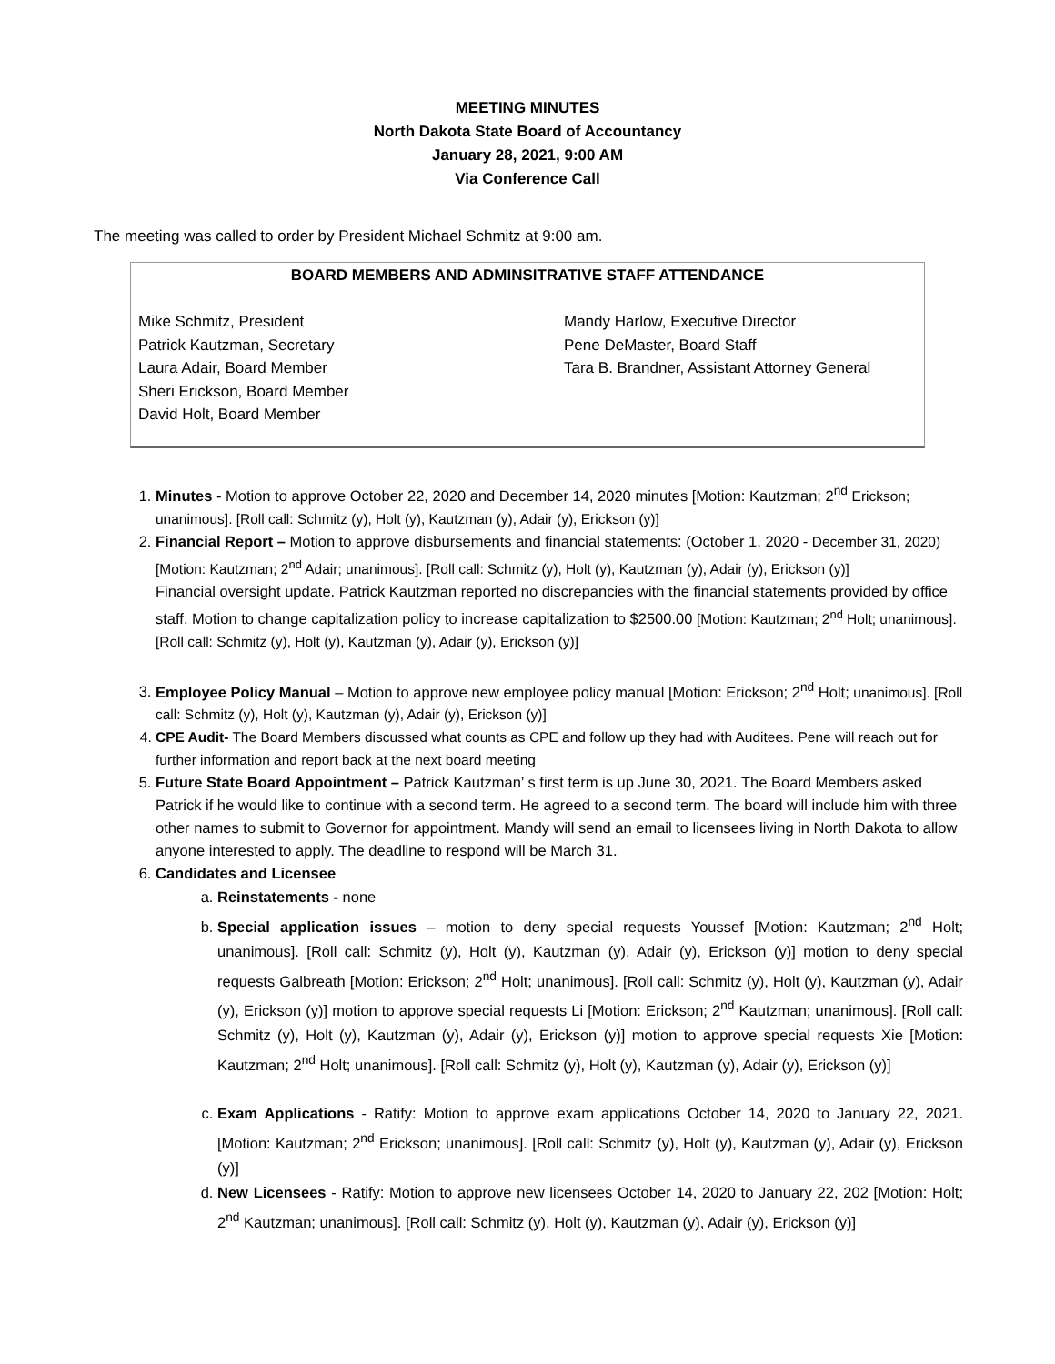MEETING MINUTES
North Dakota State Board of Accountancy
January 28, 2021, 9:00 AM
Via Conference Call
The meeting was called to order by President Michael Schmitz at 9:00 am.
BOARD MEMBERS AND ADMINSITRATIVE STAFF ATTENDANCE
Mike Schmitz, President
Patrick Kautzman, Secretary
Laura Adair, Board Member
Sheri Erickson, Board Member
David Holt, Board Member
Mandy Harlow, Executive Director
Pene DeMaster, Board Staff
Tara B. Brandner, Assistant Attorney General
1. Minutes - Motion to approve October 22, 2020 and December 14, 2020 minutes [Motion: Kautzman; 2<sup>nd</sup> Erickson; unanimous]. [Roll call: Schmitz (y), Holt (y), Kautzman (y), Adair (y), Erickson (y)]
2. Financial Report – Motion to approve disbursements and financial statements: (October 1, 2020 - December 31, 2020) [Motion: Kautzman; 2<sup>nd</sup> Adair; unanimous]. [Roll call: Schmitz (y), Holt (y), Kautzman (y), Adair (y), Erickson (y)]
Financial oversight update. Patrick Kautzman reported no discrepancies with the financial statements provided by office staff. Motion to change capitalization policy to increase capitalization to $2500.00 [Motion: Kautzman; 2<sup>nd</sup> Holt; unanimous]. [Roll call: Schmitz (y), Holt (y), Kautzman (y), Adair (y), Erickson (y)]
3. Employee Policy Manual – Motion to approve new employee policy manual [Motion: Erickson; 2<sup>nd</sup> Holt; unanimous]. [Roll call: Schmitz (y), Holt (y), Kautzman (y), Adair (y), Erickson (y)]
4. CPE Audit- The Board Members discussed what counts as CPE and follow up they had with Auditees. Pene will reach out for further information and report back at the next board meeting
5. Future State Board Appointment – Patrick Kautzman’ s first term is up June 30, 2021. The Board Members asked Patrick if he would like to continue with a second term. He agreed to a second term. The board will include him with three other names to submit to Governor for appointment. Mandy will send an email to licensees living in North Dakota to allow anyone interested to apply. The deadline to respond will be March 31.
6. Candidates and Licensee
a. Reinstatements - none
b. Special application issues – motion to deny special requests Youssef [Motion: Kautzman; 2<sup>nd</sup> Holt; unanimous]. [Roll call: Schmitz (y), Holt (y), Kautzman (y), Adair (y), Erickson (y)] motion to deny special requests Galbreath [Motion: Erickson; 2<sup>nd</sup> Holt; unanimous]. [Roll call: Schmitz (y), Holt (y), Kautzman (y), Adair (y), Erickson (y)] motion to approve special requests Li [Motion: Erickson; 2<sup>nd</sup> Kautzman; unanimous]. [Roll call: Schmitz (y), Holt (y), Kautzman (y), Adair (y), Erickson (y)] motion to approve special requests Xie [Motion: Kautzman; 2<sup>nd</sup> Holt; unanimous]. [Roll call: Schmitz (y), Holt (y), Kautzman (y), Adair (y), Erickson (y)]
c. Exam Applications - Ratify: Motion to approve exam applications October 14, 2020 to January 22, 2021. [Motion: Kautzman; 2<sup>nd</sup> Erickson; unanimous]. [Roll call: Schmitz (y), Holt (y), Kautzman (y), Adair (y), Erickson (y)]
d. New Licensees - Ratify: Motion to approve new licensees October 14, 2020 to January 22, 202 [Motion: Holt; 2<sup>nd</sup> Kautzman; unanimous]. [Roll call: Schmitz (y), Holt (y), Kautzman (y), Adair (y), Erickson (y)]